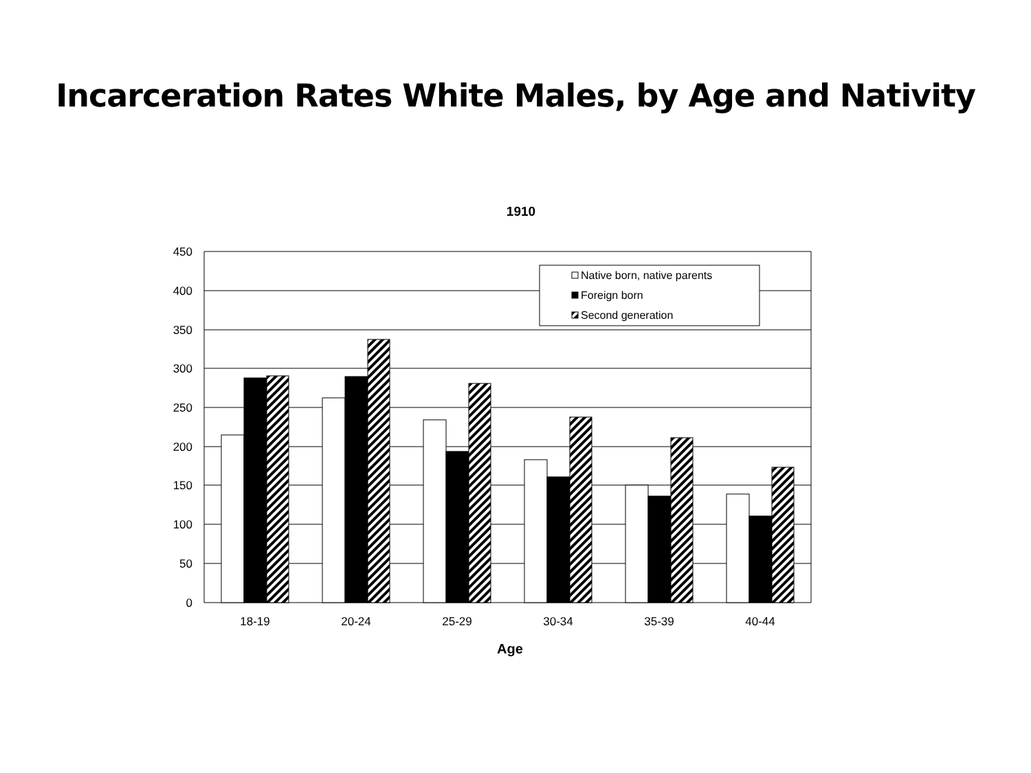Incarceration Rates White Males, by Age and Nativity
1910
Native born, native parents
Foreign born
Second generation
450
400
350
300
250
200
150
100
50
0
18-19
20-24
25-29
30-34
35-39
40-44
Age